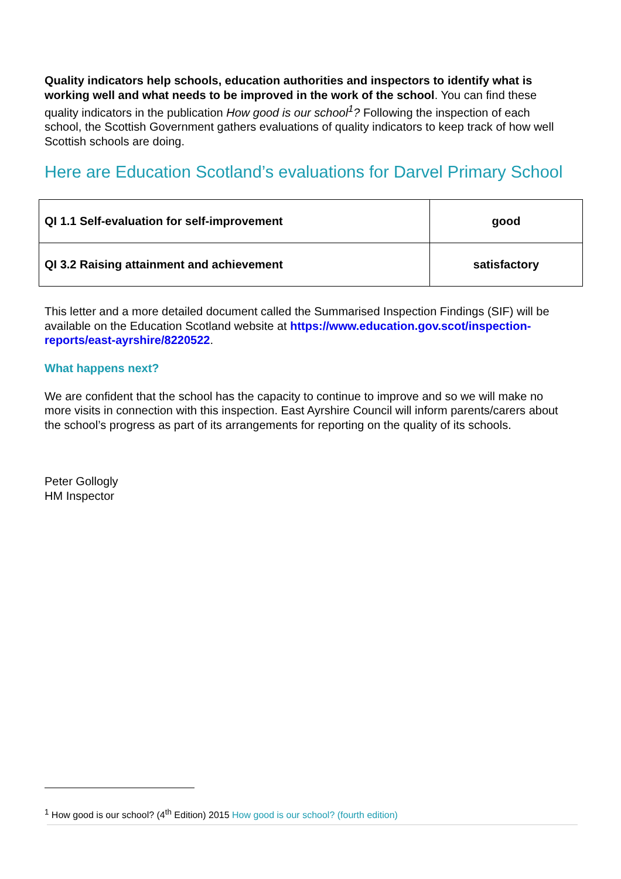Quality indicators help schools, education authorities and inspectors to identify what is working well and what needs to be improved in the work of the school. You can find these quality indicators in the publication How good is our school<sup>1</sup>? Following the inspection of each school, the Scottish Government gathers evaluations of quality indicators to keep track of how well Scottish schools are doing.
Here are Education Scotland’s evaluations for Darvel Primary School
| QI 1.1 Self-evaluation for self-improvement | good |
| QI 3.2 Raising attainment and achievement | satisfactory |
This letter and a more detailed document called the Summarised Inspection Findings (SIF) will be available on the Education Scotland website at https://www.education.gov.scot/inspection-reports/east-ayrshire/8220522.
What happens next?
We are confident that the school has the capacity to continue to improve and so we will make no more visits in connection with this inspection. East Ayrshire Council will inform parents/carers about the school’s progress as part of its arrangements for reporting on the quality of its schools.
Peter Gollogly
HM Inspector
<sup>1</sup> How good is our school? (4<sup>th</sup> Edition) 2015 How good is our school? (fourth edition)